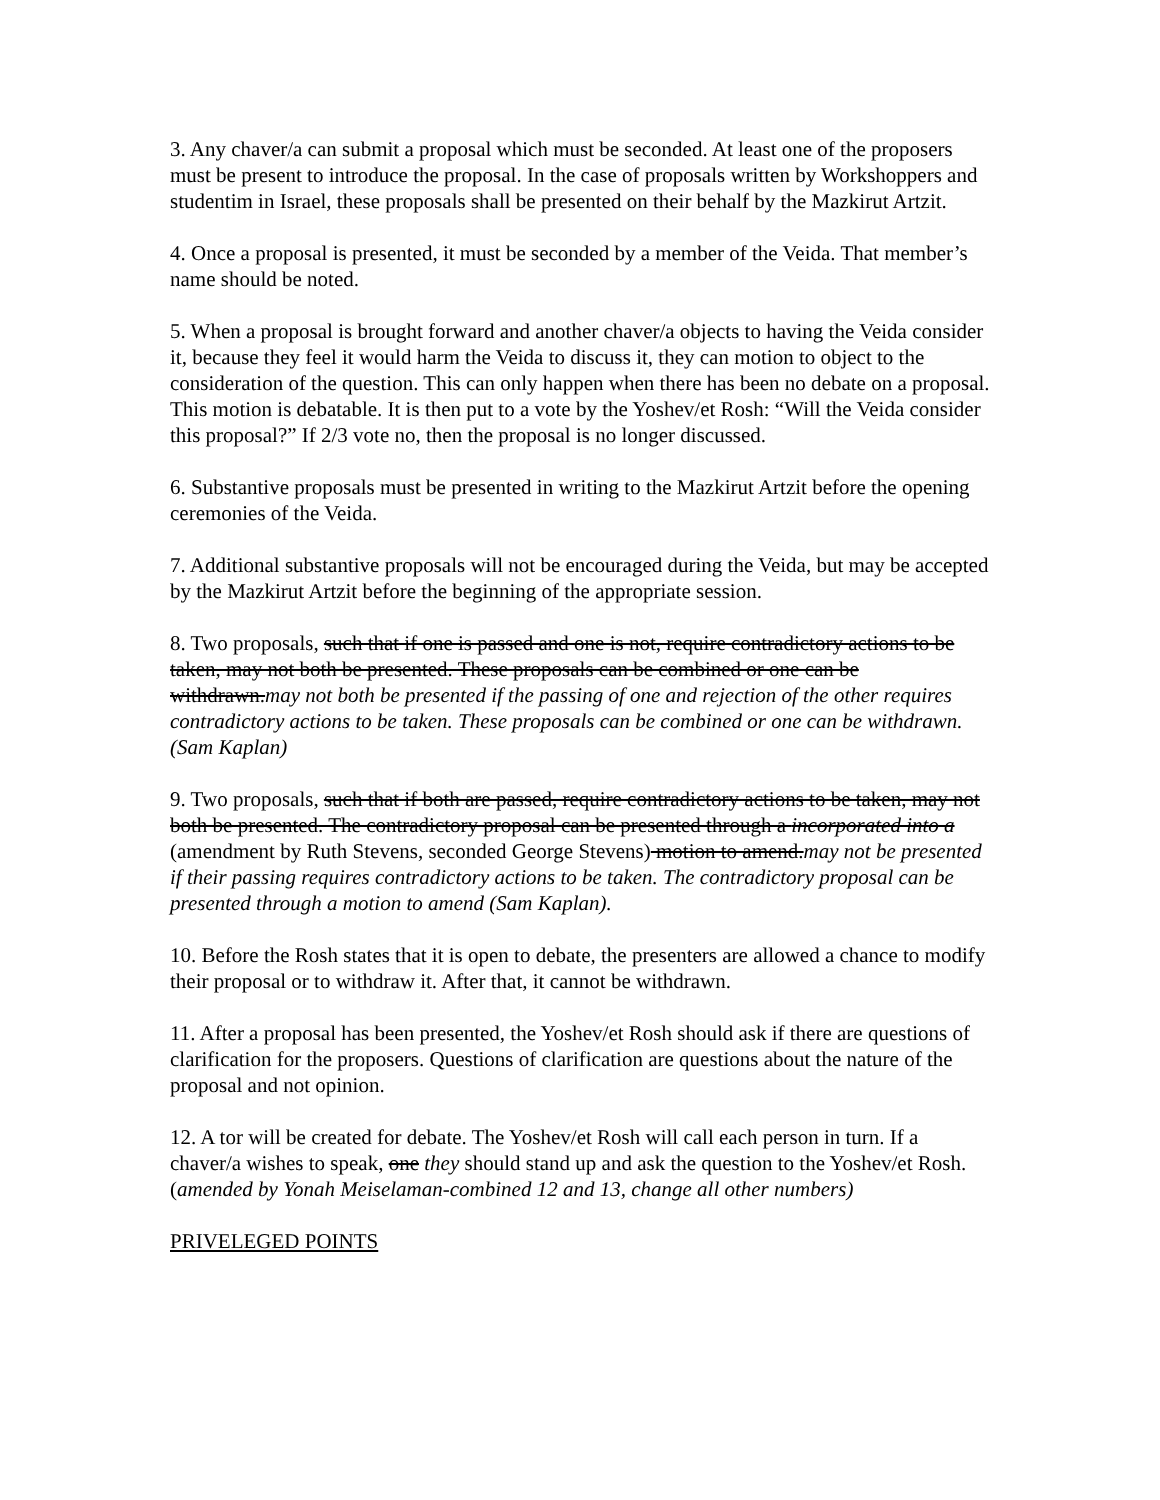3. Any chaver/a can submit a proposal which must be seconded. At least one of the proposers must be present to introduce the proposal. In the case of proposals written by Workshoppers and studentim in Israel, these proposals shall be presented on their behalf by the Mazkirut Artzit.
4. Once a proposal is presented, it must be seconded by a member of the Veida. That member’s name should be noted.
5. When a proposal is brought forward and another chaver/a objects to having the Veida consider it, because they feel it would harm the Veida to discuss it, they can motion to object to the consideration of the question. This can only happen when there has been no debate on a proposal. This motion is debatable. It is then put to a vote by the Yoshev/et Rosh: “Will the Veida consider this proposal?” If 2/3 vote no, then the proposal is no longer discussed.
6. Substantive proposals must be presented in writing to the Mazkirut Artzit before the opening ceremonies of the Veida.
7. Additional substantive proposals will not be encouraged during the Veida, but may be accepted by the Mazkirut Artzit before the beginning of the appropriate session.
8. Two proposals, such that if one is passed and one is not, require contradictory actions to be taken, may not both be presented. These proposals can be combined or one can be withdrawn.may not both be presented if the passing of one and rejection of the other requires contradictory actions to be taken. These proposals can be combined or one can be withdrawn. (Sam Kaplan)
9. Two proposals, such that if both are passed, require contradictory actions to be taken, may not both be presented. The contradictory proposal can be presented through a incorporated into a (amendment by Ruth Stevens, seconded George Stevens) motion to amend.may not be presented if their passing requires contradictory actions to be taken. The contradictory proposal can be presented through a motion to amend (Sam Kaplan).
10. Before the Rosh states that it is open to debate, the presenters are allowed a chance to modify their proposal or to withdraw it. After that, it cannot be withdrawn.
11. After a proposal has been presented, the Yoshev/et Rosh should ask if there are questions of clarification for the proposers. Questions of clarification are questions about the nature of the proposal and not opinion.
12. A tor will be created for debate. The Yoshev/et Rosh will call each person in turn. If a chaver/a wishes to speak, one they should stand up and ask the question to the Yoshev/et Rosh. (amended by Yonah Meiselaman-combined 12 and 13, change all other numbers)
PRIVELEGED POINTS